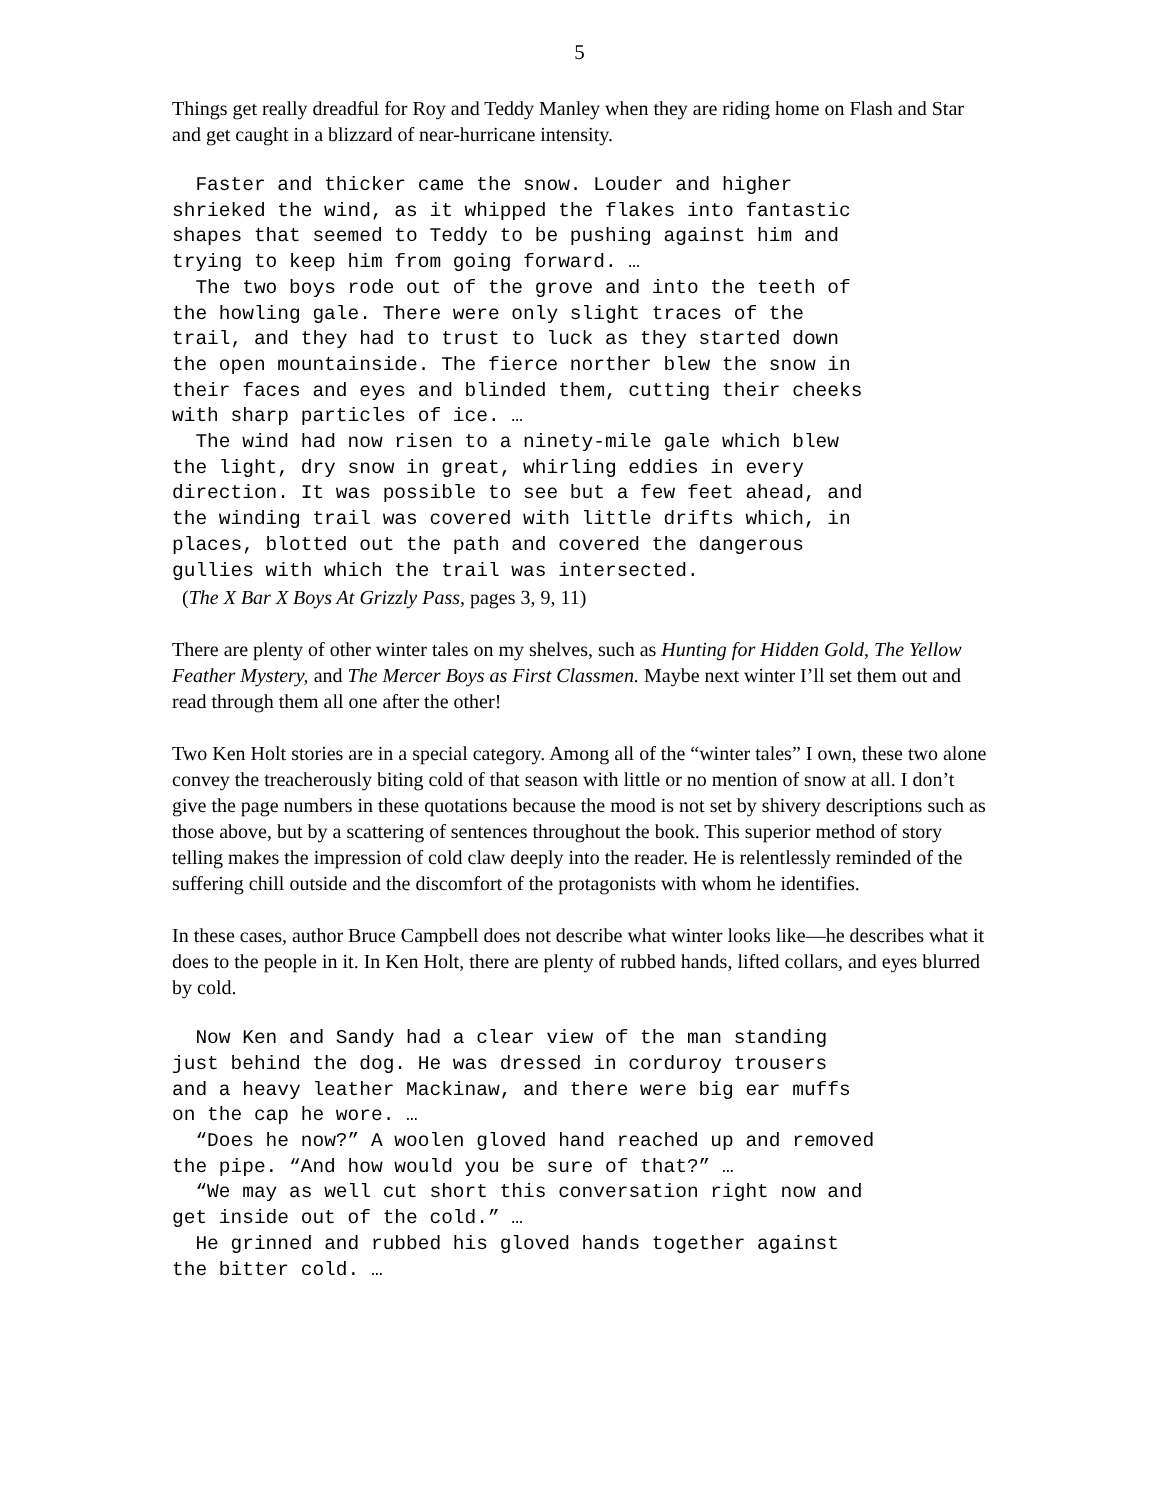5
Things get really dreadful for Roy and Teddy Manley when they are riding home on Flash and Star and get caught in a blizzard of near-hurricane intensity.
Faster and thicker came the snow. Louder and higher shrieked the wind, as it whipped the flakes into fantastic shapes that seemed to Teddy to be pushing against him and trying to keep him from going forward. … The two boys rode out of the grove and into the teeth of the howling gale. There were only slight traces of the trail, and they had to trust to luck as they started down the open mountainside. The fierce norther blew the snow in their faces and eyes and blinded them, cutting their cheeks with sharp particles of ice. … The wind had now risen to a ninety-mile gale which blew the light, dry snow in great, whirling eddies in every direction. It was possible to see but a few feet ahead, and the winding trail was covered with little drifts which, in places, blotted out the path and covered the dangerous gullies with which the trail was intersected.
(The X Bar X Boys At Grizzly Pass, pages 3, 9, 11)
There are plenty of other winter tales on my shelves, such as Hunting for Hidden Gold, The Yellow Feather Mystery, and The Mercer Boys as First Classmen. Maybe next winter I’ll set them out and read through them all one after the other!
Two Ken Holt stories are in a special category. Among all of the “winter tales” I own, these two alone convey the treacherously biting cold of that season with little or no mention of snow at all. I don’t give the page numbers in these quotations because the mood is not set by shivery descriptions such as those above, but by a scattering of sentences throughout the book. This superior method of story telling makes the impression of cold claw deeply into the reader. He is relentlessly reminded of the suffering chill outside and the discomfort of the protagonists with whom he identifies.
In these cases, author Bruce Campbell does not describe what winter looks like—he describes what it does to the people in it. In Ken Holt, there are plenty of rubbed hands, lifted collars, and eyes blurred by cold.
Now Ken and Sandy had a clear view of the man standing just behind the dog. He was dressed in corduroy trousers and a heavy leather Mackinaw, and there were big ear muffs on the cap he wore. … “Does he now?” A woolen gloved hand reached up and removed the pipe. “And how would you be sure of that?” … “We may as well cut short this conversation right now and get inside out of the cold.” … He grinned and rubbed his gloved hands together against the bitter cold. …